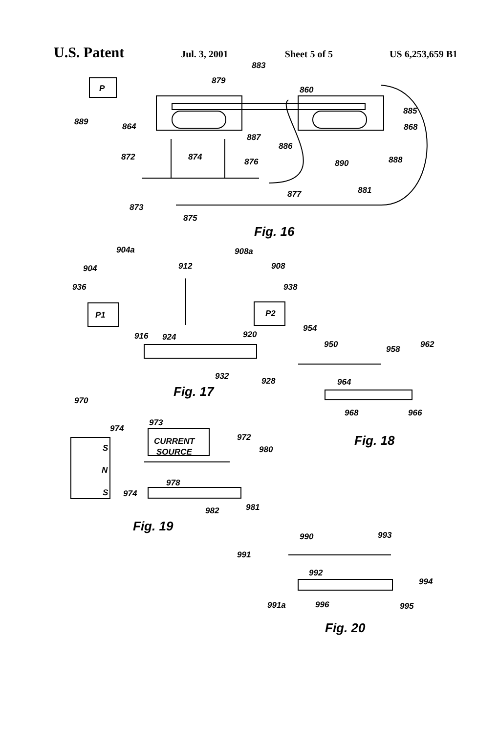U.S. Patent Jul. 3, 2001 Sheet 5 of 5 US 6,253,659 B1
P
883
879
860
889
864
887
885
868
872
874
876
886
890
888
877
881
873
875
Fig. 16
904a
908a
904
912
908
936
938
P1
P2
916
924
920
932
928
Fig. 17
954
950
958
962
964
968
966
Fig. 18
970
973
974
CURRENT
SOURCE
972
980
S
N
978
S
974
982
981
Fig. 19
990
993
991
992
994
991a
996
995
Fig. 20